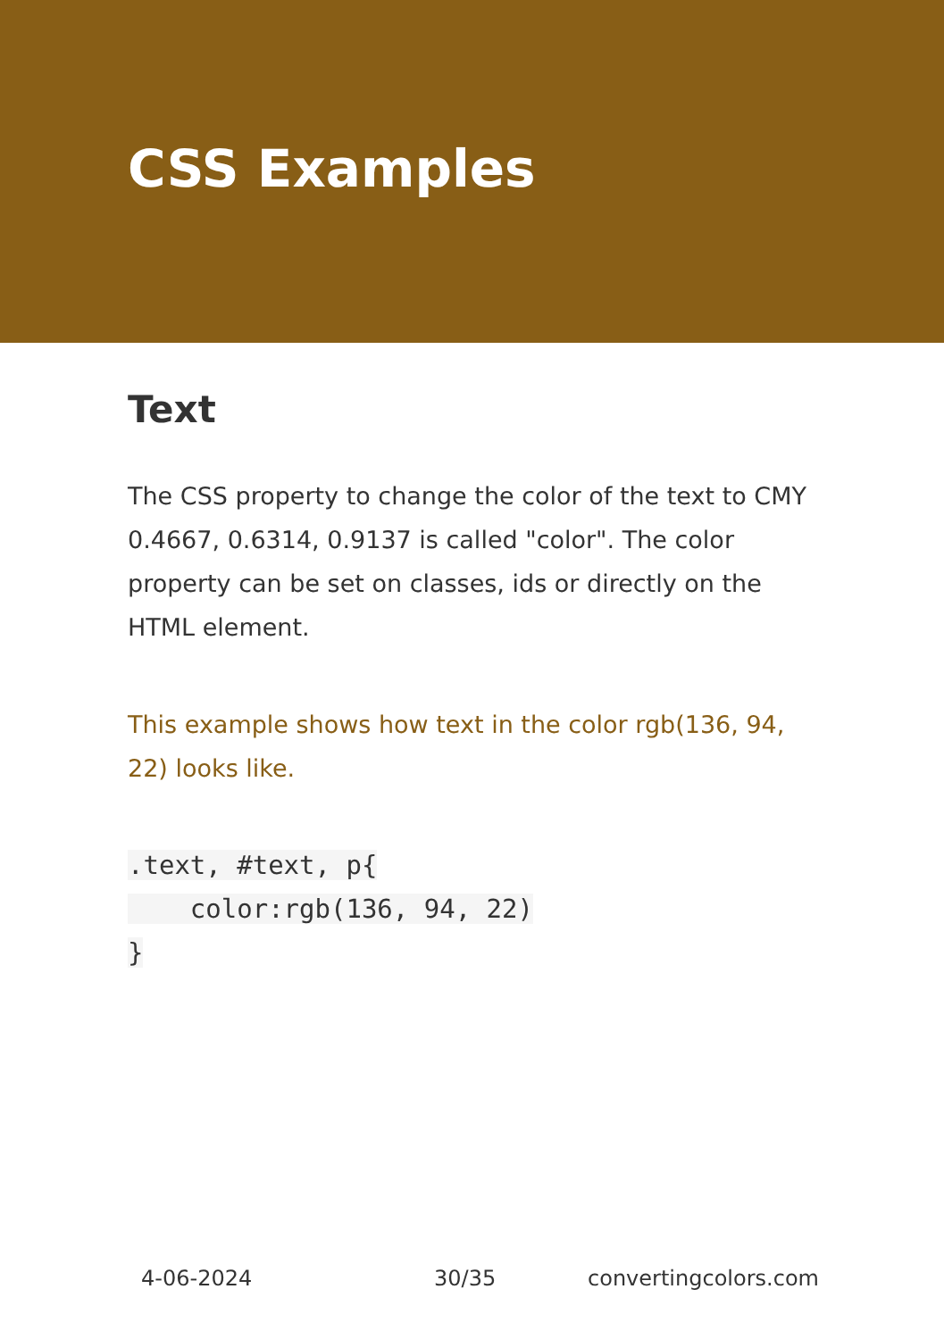CSS Examples
Text
The CSS property to change the color of the text to CMY 0.4667, 0.6314, 0.9137 is called "color". The color property can be set on classes, ids or directly on the HTML element.
This example shows how text in the color rgb(136, 94, 22) looks like.
.text, #text, p{
    color:rgb(136, 94, 22)
}
4-06-2024 30/35 convertingcolors.com